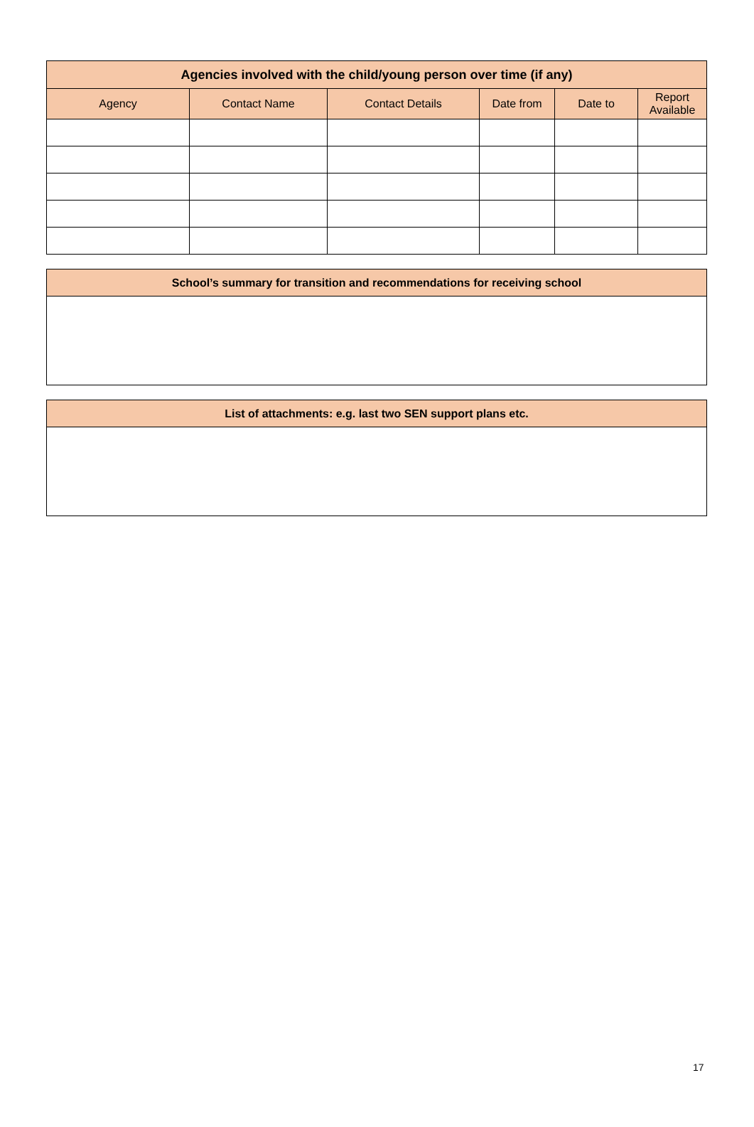| Agencies involved with the child/young person over time (if any) | | | | | |
| --- | --- | --- | --- | --- | --- |
| Agency | Contact Name | Contact Details | Date from | Date to | Report Available |
| School’s summary for transition and recommendations for receiving school |
| --- |
| List of attachments: e.g. last two SEN support plans etc. |
| --- |
17